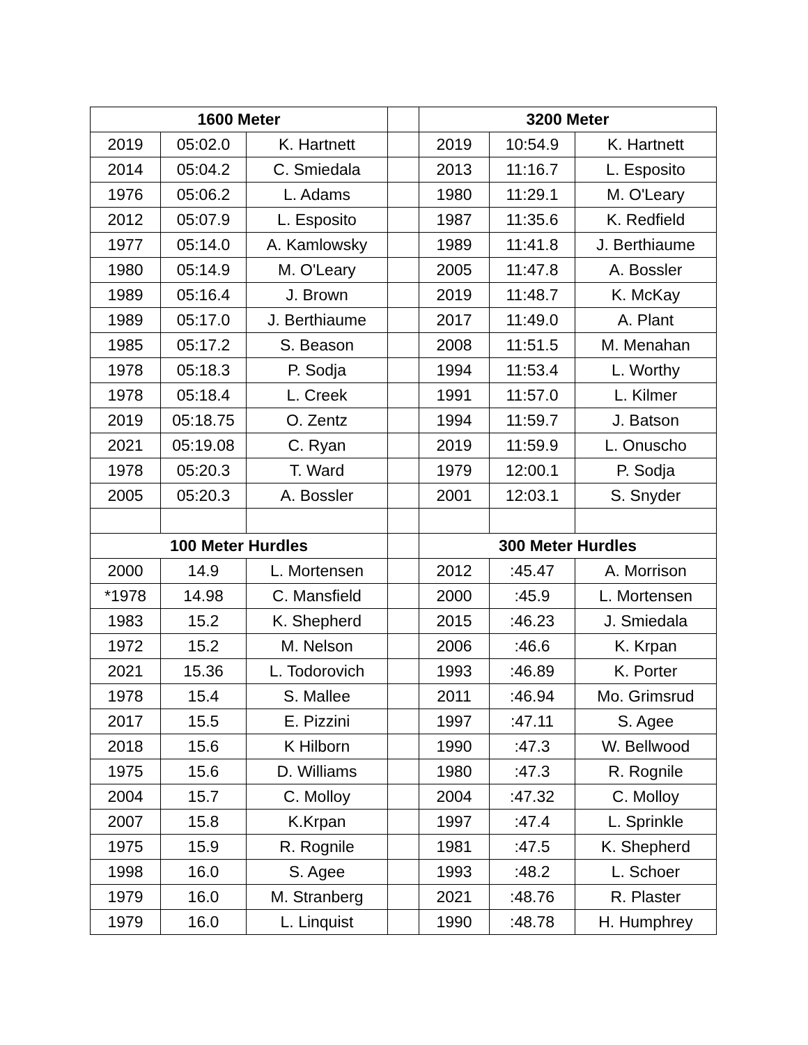| 1600 Meter | | | | 3200 Meter | | |
| 2019 | 05:02.0 | K. Hartnett | | 2019 | 10:54.9 | K. Hartnett |
| 2014 | 05:04.2 | C. Smiedala | | 2013 | 11:16.7 | L. Esposito |
| 1976 | 05:06.2 | L. Adams | | 1980 | 11:29.1 | M. O'Leary |
| 2012 | 05:07.9 | L. Esposito | | 1987 | 11:35.6 | K. Redfield |
| 1977 | 05:14.0 | A. Kamlowsky | | 1989 | 11:41.8 | J. Berthiaume |
| 1980 | 05:14.9 | M. O'Leary | | 2005 | 11:47.8 | A. Bossler |
| 1989 | 05:16.4 | J. Brown | | 2019 | 11:48.7 | K. McKay |
| 1989 | 05:17.0 | J. Berthiaume | | 2017 | 11:49.0 | A. Plant |
| 1985 | 05:17.2 | S. Beason | | 2008 | 11:51.5 | M. Menahan |
| 1978 | 05:18.3 | P. Sodja | | 1994 | 11:53.4 | L. Worthy |
| 1978 | 05:18.4 | L. Creek | | 1991 | 11:57.0 | L. Kilmer |
| 2019 | 05:18.75 | O. Zentz | | 1994 | 11:59.7 | J. Batson |
| 2021 | 05:19.08 | C. Ryan | | 2019 | 11:59.9 | L. Onuscho |
| 1978 | 05:20.3 | T. Ward | | 1979 | 12:00.1 | P. Sodja |
| 2005 | 05:20.3 | A. Bossler | | 2001 | 12:03.1 | S. Snyder |
| 100 Meter Hurdles | | | | 300 Meter Hurdles | | |
| 2000 | 14.9 | L. Mortensen | | 2012 | :45.47 | A. Morrison |
| *1978 | 14.98 | C. Mansfield | | 2000 | :45.9 | L. Mortensen |
| 1983 | 15.2 | K. Shepherd | | 2015 | :46.23 | J. Smiedala |
| 1972 | 15.2 | M. Nelson | | 2006 | :46.6 | K. Krpan |
| 2021 | 15.36 | L. Todorovich | | 1993 | :46.89 | K. Porter |
| 1978 | 15.4 | S. Mallee | | 2011 | :46.94 | Mo. Grimsrud |
| 2017 | 15.5 | E. Pizzini | | 1997 | :47.11 | S. Agee |
| 2018 | 15.6 | K Hilborn | | 1990 | :47.3 | W. Bellwood |
| 1975 | 15.6 | D. Williams | | 1980 | :47.3 | R. Rognile |
| 2004 | 15.7 | C. Molloy | | 2004 | :47.32 | C. Molloy |
| 2007 | 15.8 | K.Krpan | | 1997 | :47.4 | L. Sprinkle |
| 1975 | 15.9 | R. Rognile | | 1981 | :47.5 | K. Shepherd |
| 1998 | 16.0 | S. Agee | | 1993 | :48.2 | L. Schoer |
| 1979 | 16.0 | M. Stranberg | | 2021 | :48.76 | R. Plaster |
| 1979 | 16.0 | L. Linquist | | 1990 | :48.78 | H. Humphrey |